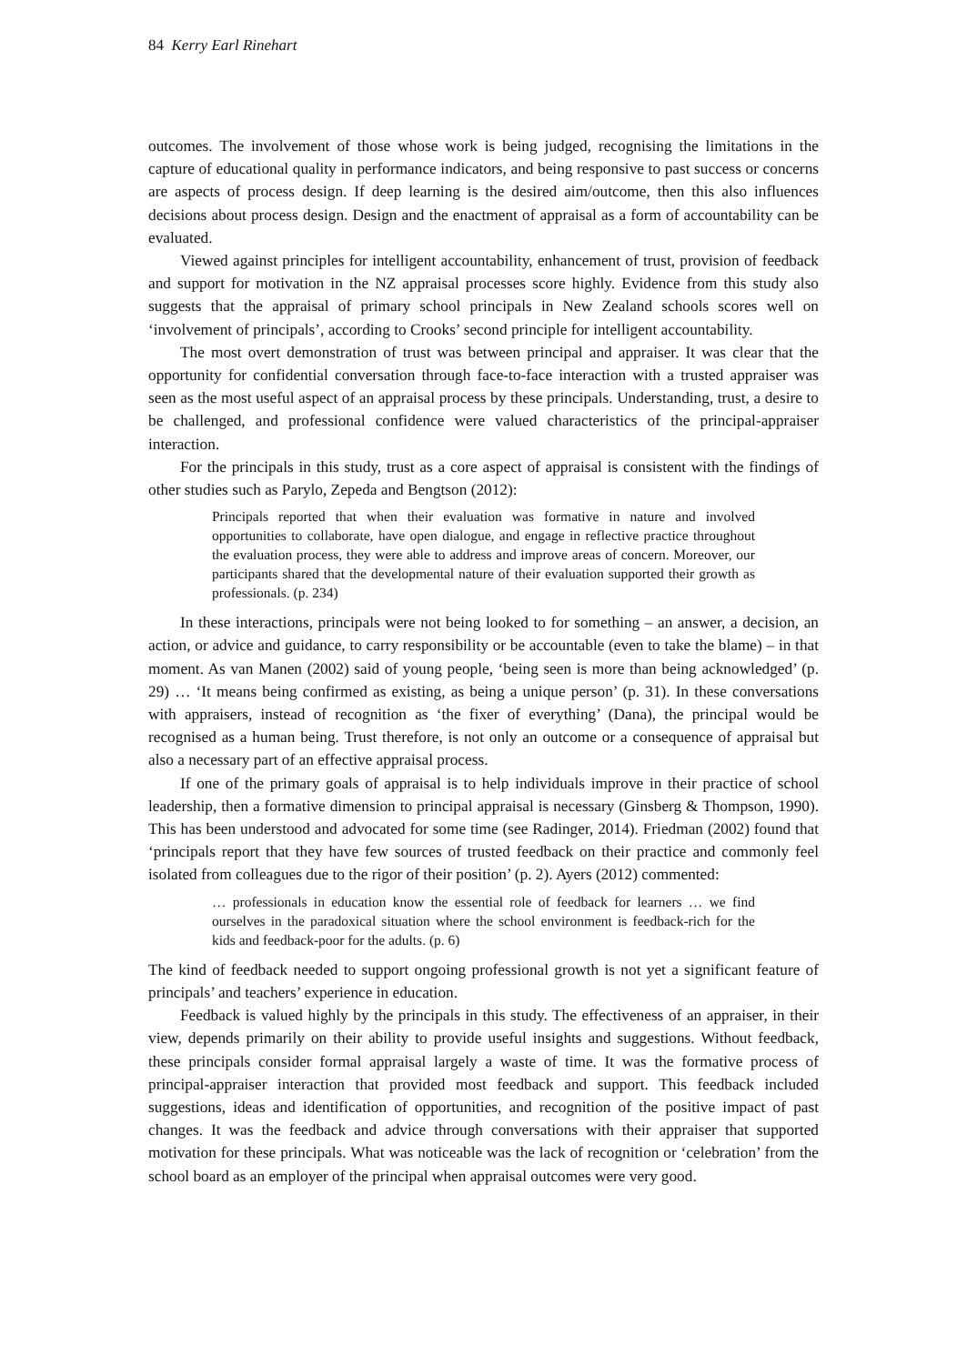84 Kerry Earl Rinehart
outcomes. The involvement of those whose work is being judged, recognising the limitations in the capture of educational quality in performance indicators, and being responsive to past success or concerns are aspects of process design. If deep learning is the desired aim/outcome, then this also influences decisions about process design. Design and the enactment of appraisal as a form of accountability can be evaluated.
Viewed against principles for intelligent accountability, enhancement of trust, provision of feedback and support for motivation in the NZ appraisal processes score highly. Evidence from this study also suggests that the appraisal of primary school principals in New Zealand schools scores well on ‘involvement of principals’, according to Crooks’ second principle for intelligent accountability.
The most overt demonstration of trust was between principal and appraiser. It was clear that the opportunity for confidential conversation through face-to-face interaction with a trusted appraiser was seen as the most useful aspect of an appraisal process by these principals. Understanding, trust, a desire to be challenged, and professional confidence were valued characteristics of the principal-appraiser interaction.
For the principals in this study, trust as a core aspect of appraisal is consistent with the findings of other studies such as Parylo, Zepeda and Bengtson (2012):
Principals reported that when their evaluation was formative in nature and involved opportunities to collaborate, have open dialogue, and engage in reflective practice throughout the evaluation process, they were able to address and improve areas of concern. Moreover, our participants shared that the developmental nature of their evaluation supported their growth as professionals. (p. 234)
In these interactions, principals were not being looked to for something – an answer, a decision, an action, or advice and guidance, to carry responsibility or be accountable (even to take the blame) – in that moment. As van Manen (2002) said of young people, ‘being seen is more than being acknowledged’ (p. 29) … ‘It means being confirmed as existing, as being a unique person’ (p. 31). In these conversations with appraisers, instead of recognition as ‘the fixer of everything’ (Dana), the principal would be recognised as a human being. Trust therefore, is not only an outcome or a consequence of appraisal but also a necessary part of an effective appraisal process.
If one of the primary goals of appraisal is to help individuals improve in their practice of school leadership, then a formative dimension to principal appraisal is necessary (Ginsberg & Thompson, 1990). This has been understood and advocated for some time (see Radinger, 2014). Friedman (2002) found that ‘principals report that they have few sources of trusted feedback on their practice and commonly feel isolated from colleagues due to the rigor of their position’ (p. 2). Ayers (2012) commented:
… professionals in education know the essential role of feedback for learners … we find ourselves in the paradoxical situation where the school environment is feedback-rich for the kids and feedback-poor for the adults. (p. 6)
The kind of feedback needed to support ongoing professional growth is not yet a significant feature of principals’ and teachers’ experience in education.
Feedback is valued highly by the principals in this study. The effectiveness of an appraiser, in their view, depends primarily on their ability to provide useful insights and suggestions. Without feedback, these principals consider formal appraisal largely a waste of time. It was the formative process of principal-appraiser interaction that provided most feedback and support. This feedback included suggestions, ideas and identification of opportunities, and recognition of the positive impact of past changes. It was the feedback and advice through conversations with their appraiser that supported motivation for these principals. What was noticeable was the lack of recognition or ‘celebration’ from the school board as an employer of the principal when appraisal outcomes were very good.